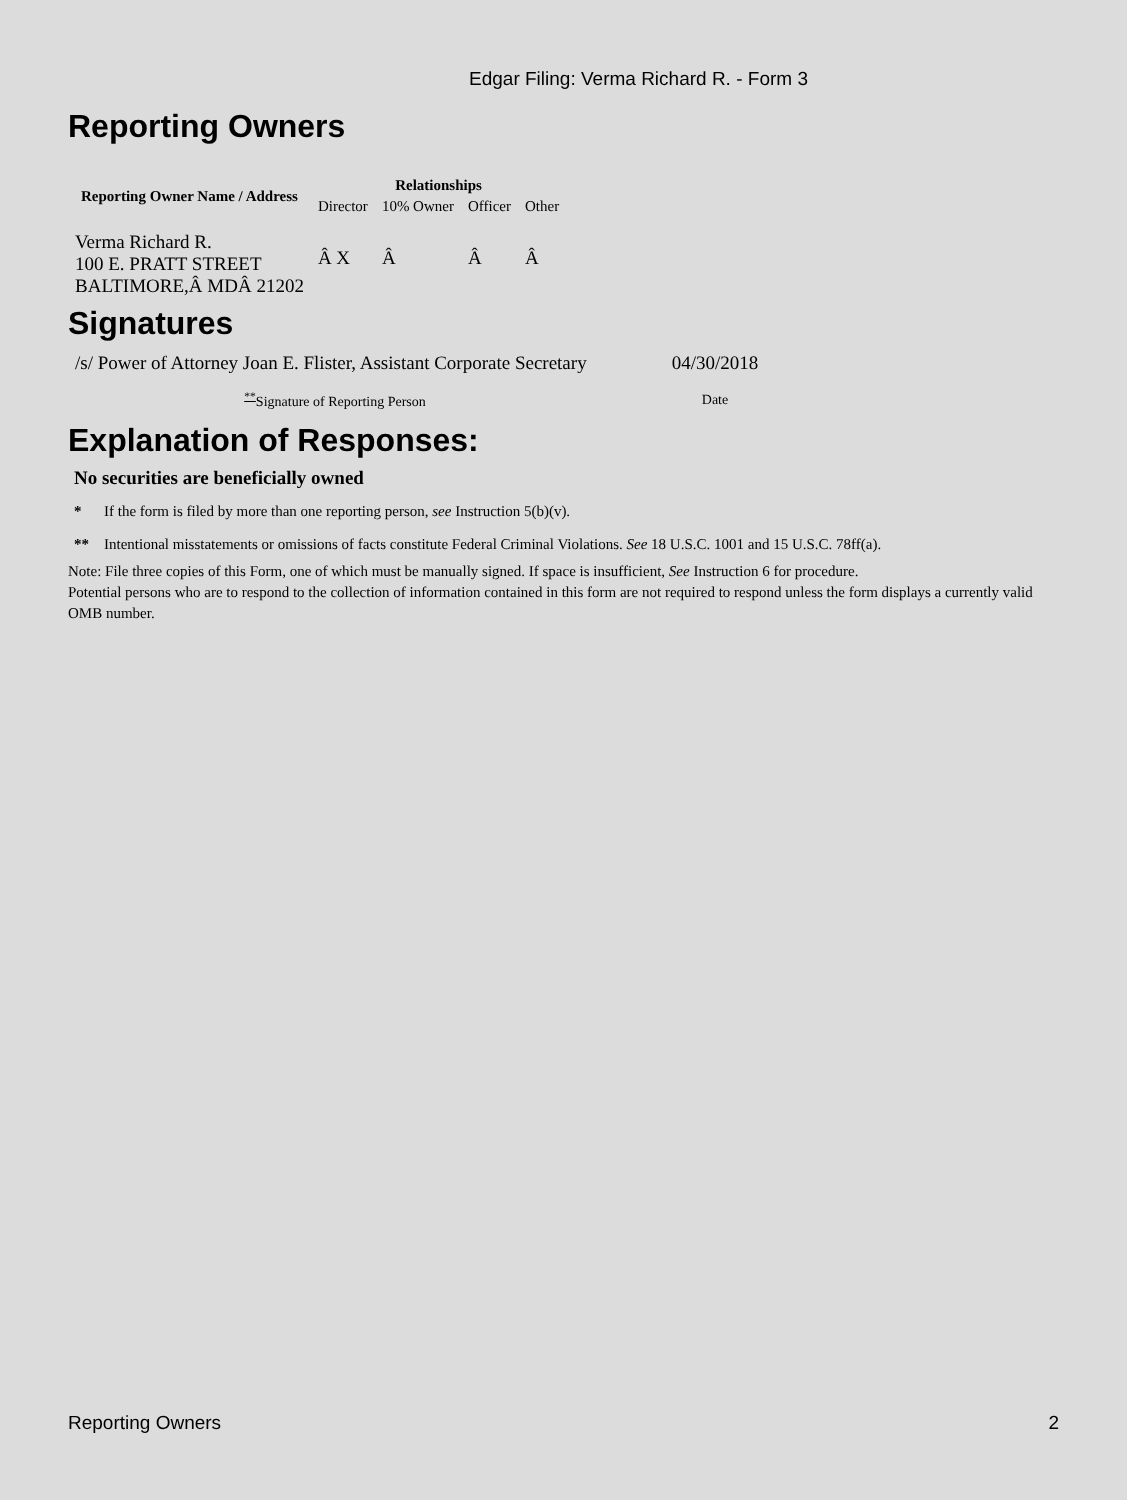Edgar Filing: Verma Richard R. - Form 3
Reporting Owners
| Reporting Owner Name / Address | Relationships | | | |
| --- | --- | --- | --- | --- |
| | Director | 10% Owner | Officer | Other |
| Verma Richard R. 100 E. PRATT STREET BALTIMORE,Â MDÂ 21202 | Â X | Â | Â | Â |
Signatures
| /s/ Power of Attorney Joan E. Flister, Assistant Corporate Secretary | 04/30/2018 |
| <sup>**</sup> Signature of Reporting Person | Date |
Explanation of Responses:
No securities are beneficially owned
* If the form is filed by more than one reporting person, see Instruction 5(b)(v).
** Intentional misstatements or omissions of facts constitute Federal Criminal Violations. See 18 U.S.C. 1001 and 15 U.S.C. 78ff(a).
Note: File three copies of this Form, one of which must be manually signed. If space is insufficient, See Instruction 6 for procedure.
Potential persons who are to respond to the collection of information contained in this form are not required to respond unless the form displays a currently valid OMB number.
Reporting Owners 2